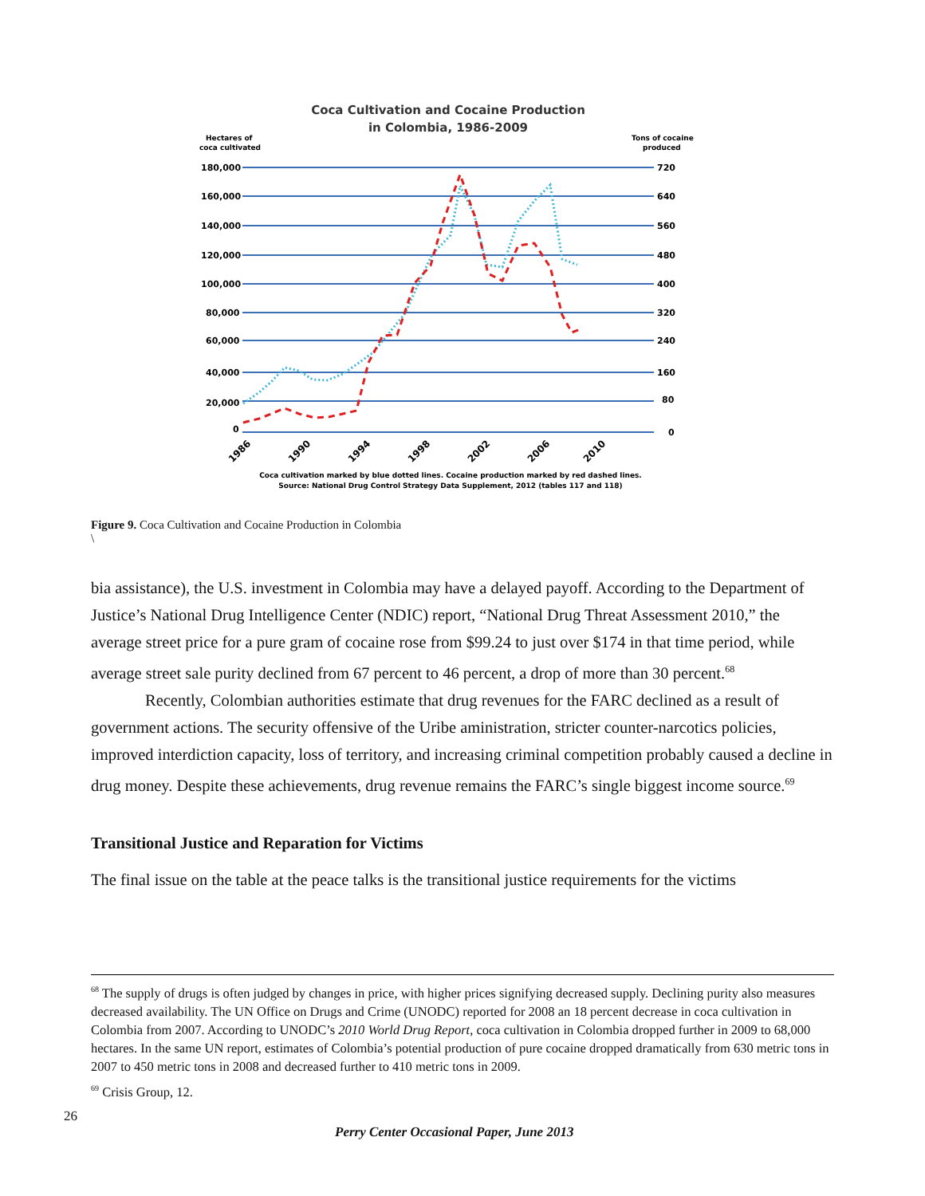Coca Cultivation and Cocaine Production
in Colombia, 1986-2009
Hectares of
coca cultivated
Tons of cocaine
produced
180,000
160,000
140,000
120,000
100,000
80,000
60,000
40,000
20,000
0
720
640
560
480
400
320
240
160
80
0
1986
1990
1994
1998
2002
2006
2010
Coca cultivation marked by blue dotted lines. Cocaine production marked by red dashed lines.
Source: National Drug Control Strategy Data Supplement, 2012 (tables 117 and 118)
Figure 9. Coca Cultivation and Cocaine Production in Colombia
\
bia assistance), the U.S. investment in Colombia may have a delayed payoff. According to the Department of Justice’s National Drug Intelligence Center (NDIC) report, “National Drug Threat Assessment 2010,” the average street price for a pure gram of cocaine rose from $99.24 to just over $174 in that time period, while average street sale purity declined from 67 percent to 46 percent, a drop of more than 30 percent.<sup>68</sup>
Recently, Colombian authorities estimate that drug revenues for the FARC declined as a result of government actions. The security offensive of the Uribe aministration, stricter counter-narcotics policies, improved interdiction capacity, loss of territory, and increasing criminal competition probably caused a decline in drug money. Despite these achievements, drug revenue remains the FARC’s single biggest income source.<sup>69</sup>
Transitional Justice and Reparation for Victims
The final issue on the table at the peace talks is the transitional justice requirements for the victims
<sup>68</sup> The supply of drugs is often judged by changes in price, with higher prices signifying decreased supply. Declining purity also measures decreased availability. The UN Office on Drugs and Crime (UNODC) reported for 2008 an 18 percent decrease in coca cultivation in Colombia from 2007. According to UNODC’s 2010 World Drug Report, coca cultivation in Colombia dropped further in 2009 to 68,000 hectares. In the same UN report, estimates of Colombia’s potential production of pure cocaine dropped dramatically from 630 metric tons in 2007 to 450 metric tons in 2008 and decreased further to 410 metric tons in 2009.
<sup>69</sup> Crisis Group, 12.
26
Perry Center Occasional Paper, June 2013